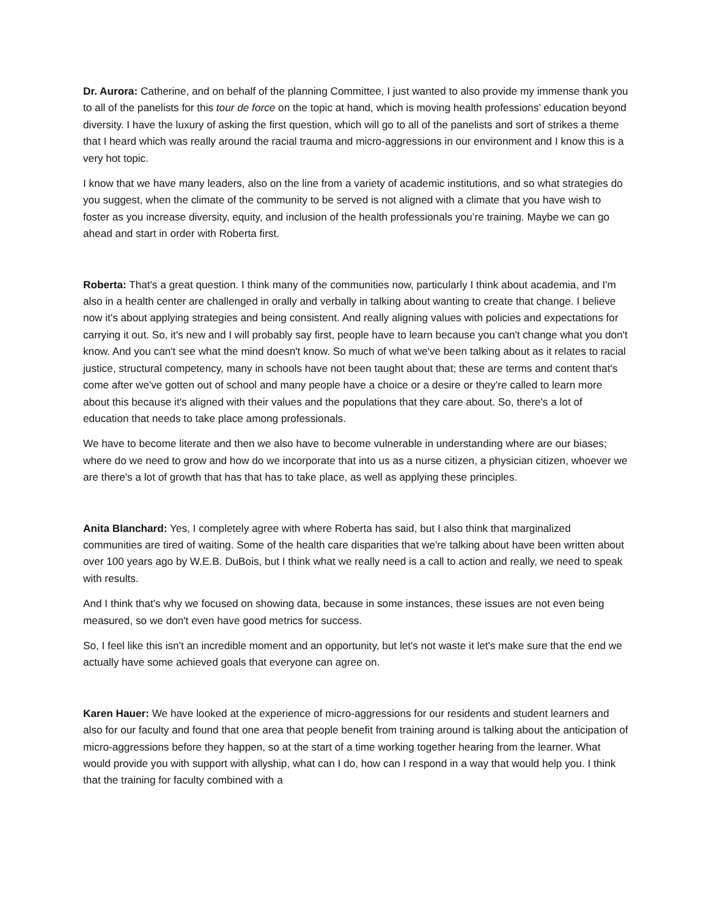Dr. Aurora: Catherine, and on behalf of the planning Committee, I just wanted to also provide my immense thank you to all of the panelists for this tour de force on the topic at hand, which is moving health professions’ education beyond diversity. I have the luxury of asking the first question, which will go to all of the panelists and sort of strikes a theme that I heard which was really around the racial trauma and micro-aggressions in our environment and I know this is a very hot topic.
I know that we have many leaders, also on the line from a variety of academic institutions, and so what strategies do you suggest, when the climate of the community to be served is not aligned with a climate that you have wish to foster as you increase diversity, equity, and inclusion of the health professionals you’re training. Maybe we can go ahead and start in order with Roberta first.
Roberta: That's a great question. I think many of the communities now, particularly I think about academia, and I'm also in a health center are challenged in orally and verbally in talking about wanting to create that change. I believe now it's about applying strategies and being consistent. And really aligning values with policies and expectations for carrying it out. So, it's new and I will probably say first, people have to learn because you can't change what you don't know. And you can't see what the mind doesn't know. So much of what we've been talking about as it relates to racial justice, structural competency, many in schools have not been taught about that; these are terms and content that's come after we've gotten out of school and many people have a choice or a desire or they're called to learn more about this because it's aligned with their values and the populations that they care about. So, there's a lot of education that needs to take place among professionals.
We have to become literate and then we also have to become vulnerable in understanding where are our biases; where do we need to grow and how do we incorporate that into us as a nurse citizen, a physician citizen, whoever we are there's a lot of growth that has that has to take place, as well as applying these principles.
Anita Blanchard: Yes, I completely agree with where Roberta has said, but I also think that marginalized communities are tired of waiting. Some of the health care disparities that we're talking about have been written about over 100 years ago by W.E.B. DuBois, but I think what we really need is a call to action and really, we need to speak with results.
And I think that's why we focused on showing data, because in some instances, these issues are not even being measured, so we don't even have good metrics for success.
So, I feel like this isn't an incredible moment and an opportunity, but let's not waste it let's make sure that the end we actually have some achieved goals that everyone can agree on.
Karen Hauer: We have looked at the experience of micro-aggressions for our residents and student learners and also for our faculty and found that one area that people benefit from training around is talking about the anticipation of micro-aggressions before they happen, so at the start of a time working together hearing from the learner. What would provide you with support with allyship, what can I do, how can I respond in a way that would help you. I think that the training for faculty combined with a